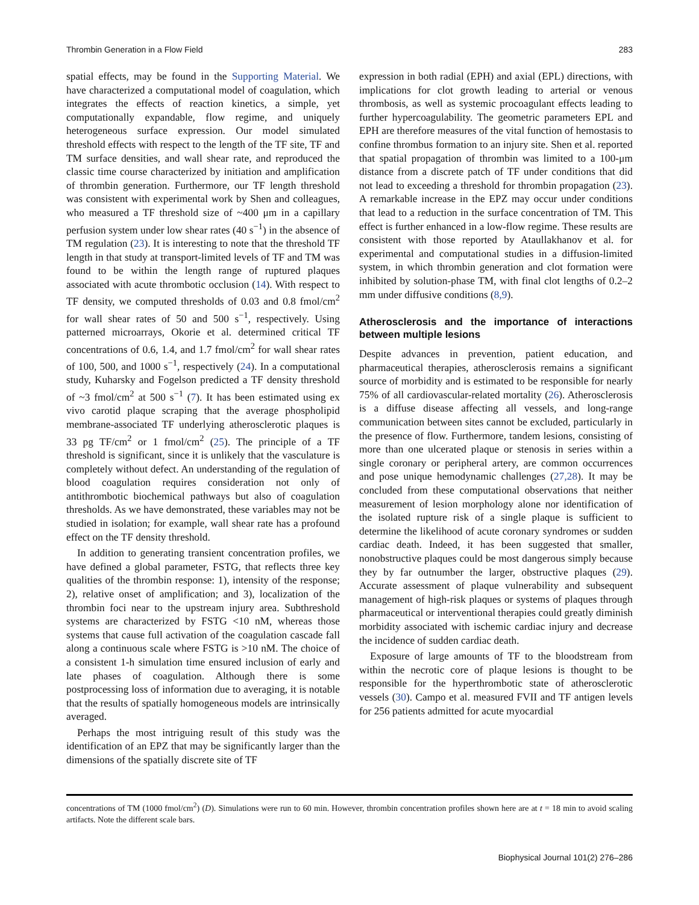Thrombin Generation in a Flow Field 283
spatial effects, may be found in the Supporting Material. We have characterized a computational model of coagulation, which integrates the effects of reaction kinetics, a simple, yet computationally expandable, flow regime, and uniquely heterogeneous surface expression. Our model simulated threshold effects with respect to the length of the TF site, TF and TM surface densities, and wall shear rate, and reproduced the classic time course characterized by initiation and amplification of thrombin generation. Furthermore, our TF length threshold was consistent with experimental work by Shen and colleagues, who measured a TF threshold size of ~400 μm in a capillary perfusion system under low shear rates (40 s<sup>−1</sup>) in the absence of TM regulation (23). It is interesting to note that the threshold TF length in that study at transport-limited levels of TF and TM was found to be within the length range of ruptured plaques associated with acute thrombotic occlusion (14). With respect to TF density, we computed thresholds of 0.03 and 0.8 fmol/cm<sup>2</sup> for wall shear rates of 50 and 500 s<sup>−1</sup>, respectively. Using patterned microarrays, Okorie et al. determined critical TF concentrations of 0.6, 1.4, and 1.7 fmol/cm<sup>2</sup> for wall shear rates of 100, 500, and 1000 s<sup>−1</sup>, respectively (24). In a computational study, Kuharsky and Fogelson predicted a TF density threshold of ~3 fmol/cm<sup>2</sup> at 500 s<sup>−1</sup> (7). It has been estimated using ex vivo carotid plaque scraping that the average phospholipid membrane-associated TF underlying atherosclerotic plaques is 33 pg TF/cm<sup>2</sup> or 1 fmol/cm<sup>2</sup> (25). The principle of a TF threshold is significant, since it is unlikely that the vasculature is completely without defect. An understanding of the regulation of blood coagulation requires consideration not only of antithrombotic biochemical pathways but also of coagulation thresholds. As we have demonstrated, these variables may not be studied in isolation; for example, wall shear rate has a profound effect on the TF density threshold.
In addition to generating transient concentration profiles, we have defined a global parameter, FSTG, that reflects three key qualities of the thrombin response: 1), intensity of the response; 2), relative onset of amplification; and 3), localization of the thrombin foci near to the upstream injury area. Subthreshold systems are characterized by FSTG <10 nM, whereas those systems that cause full activation of the coagulation cascade fall along a continuous scale where FSTG is >10 nM. The choice of a consistent 1-h simulation time ensured inclusion of early and late phases of coagulation. Although there is some postprocessing loss of information due to averaging, it is notable that the results of spatially homogeneous models are intrinsically averaged.
Perhaps the most intriguing result of this study was the identification of an EPZ that may be significantly larger than the dimensions of the spatially discrete site of TF
expression in both radial (EPH) and axial (EPL) directions, with implications for clot growth leading to arterial or venous thrombosis, as well as systemic procoagulant effects leading to further hypercoagulability. The geometric parameters EPL and EPH are therefore measures of the vital function of hemostasis to confine thrombus formation to an injury site. Shen et al. reported that spatial propagation of thrombin was limited to a 100-μm distance from a discrete patch of TF under conditions that did not lead to exceeding a threshold for thrombin propagation (23). A remarkable increase in the EPZ may occur under conditions that lead to a reduction in the surface concentration of TM. This effect is further enhanced in a low-flow regime. These results are consistent with those reported by Ataullakhanov et al. for experimental and computational studies in a diffusion-limited system, in which thrombin generation and clot formation were inhibited by solution-phase TM, with final clot lengths of 0.2–2 mm under diffusive conditions (8,9).
Atherosclerosis and the importance of interactions between multiple lesions
Despite advances in prevention, patient education, and pharmaceutical therapies, atherosclerosis remains a significant source of morbidity and is estimated to be responsible for nearly 75% of all cardiovascular-related mortality (26). Atherosclerosis is a diffuse disease affecting all vessels, and long-range communication between sites cannot be excluded, particularly in the presence of flow. Furthermore, tandem lesions, consisting of more than one ulcerated plaque or stenosis in series within a single coronary or peripheral artery, are common occurrences and pose unique hemodynamic challenges (27,28). It may be concluded from these computational observations that neither measurement of lesion morphology alone nor identification of the isolated rupture risk of a single plaque is sufficient to determine the likelihood of acute coronary syndromes or sudden cardiac death. Indeed, it has been suggested that smaller, nonobstructive plaques could be most dangerous simply because they by far outnumber the larger, obstructive plaques (29). Accurate assessment of plaque vulnerability and subsequent management of high-risk plaques or systems of plaques through pharmaceutical or interventional therapies could greatly diminish morbidity associated with ischemic cardiac injury and decrease the incidence of sudden cardiac death.
Exposure of large amounts of TF to the bloodstream from within the necrotic core of plaque lesions is thought to be responsible for the hyperthrombotic state of atherosclerotic vessels (30). Campo et al. measured FVII and TF antigen levels for 256 patients admitted for acute myocardial
concentrations of TM (1000 fmol/cm<sup>2</sup>) (D). Simulations were run to 60 min. However, thrombin concentration profiles shown here are at t = 18 min to avoid scaling artifacts. Note the different scale bars.
Biophysical Journal 101(2) 276–286